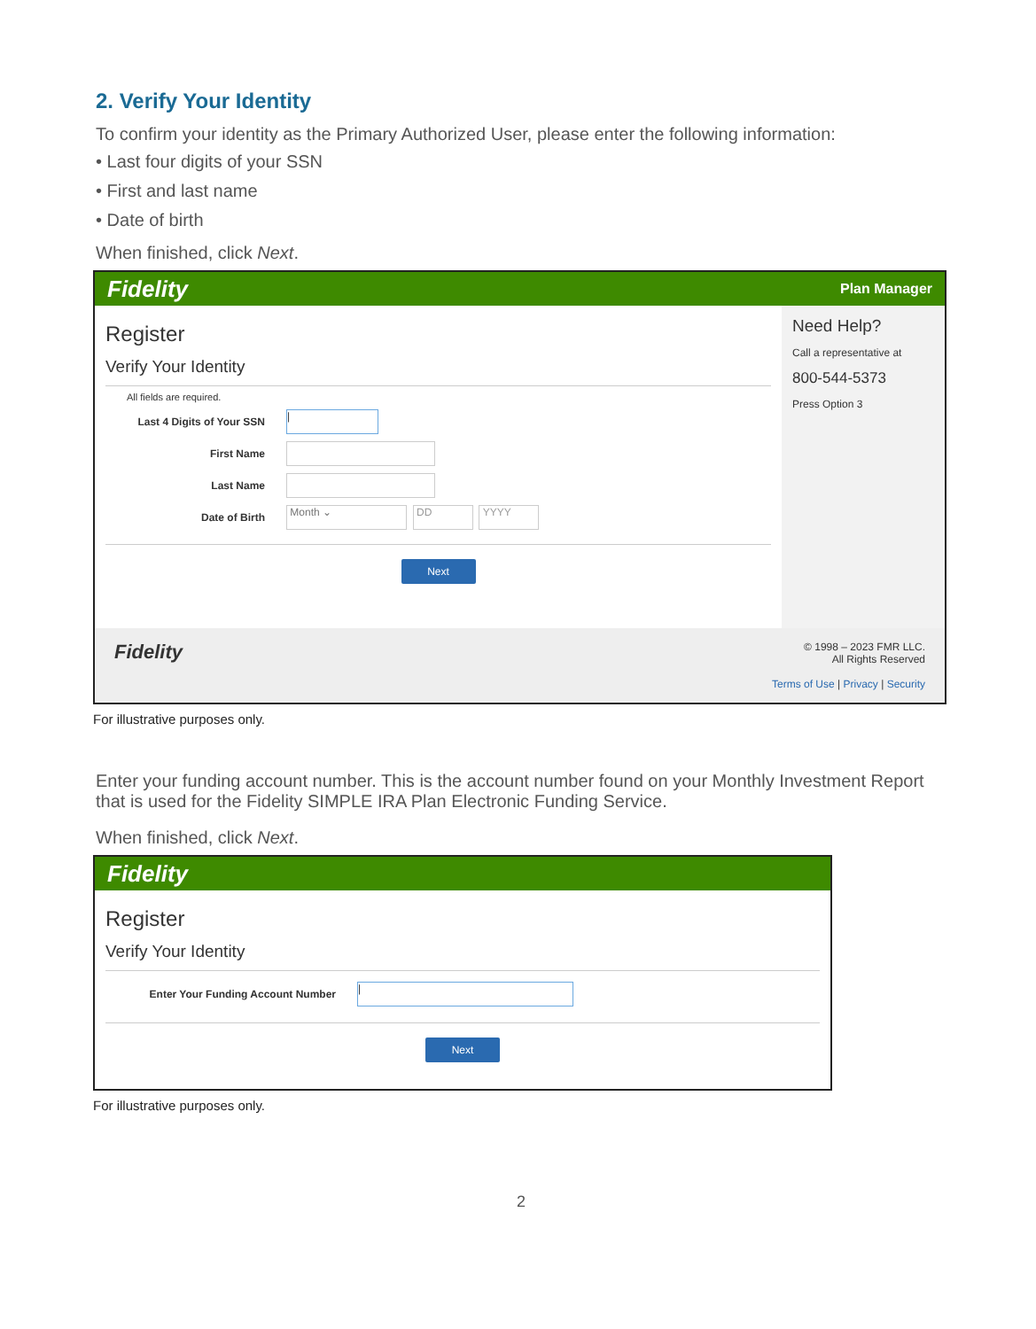2. Verify Your Identity
To confirm your identity as the Primary Authorized User, please enter the following information:
• Last four digits of your SSN
• First and last name
• Date of birth
When finished, click Next.
Fidelity Plan Manager
Register
Verify Your Identity
All fields are required.
Last 4 Digits of Your SSN
|
First Name
Last Name
Date of Birth
Month ⌄ DD YYYY
Next
Need Help?
Call a representative at
800-544-5373
Press Option 3
Fidelity
© 1998 – 2023 FMR LLC.
All Rights Reserved
Terms of Use | Privacy | Security
For illustrative purposes only.
Enter your funding account number. This is the account number found on your Monthly Investment Report that is used for the Fidelity SIMPLE IRA Plan Electronic Funding Service.
When finished, click Next.
Fidelity
Register
Verify Your Identity
Enter Your Funding Account Number
|
Next
For illustrative purposes only.
2